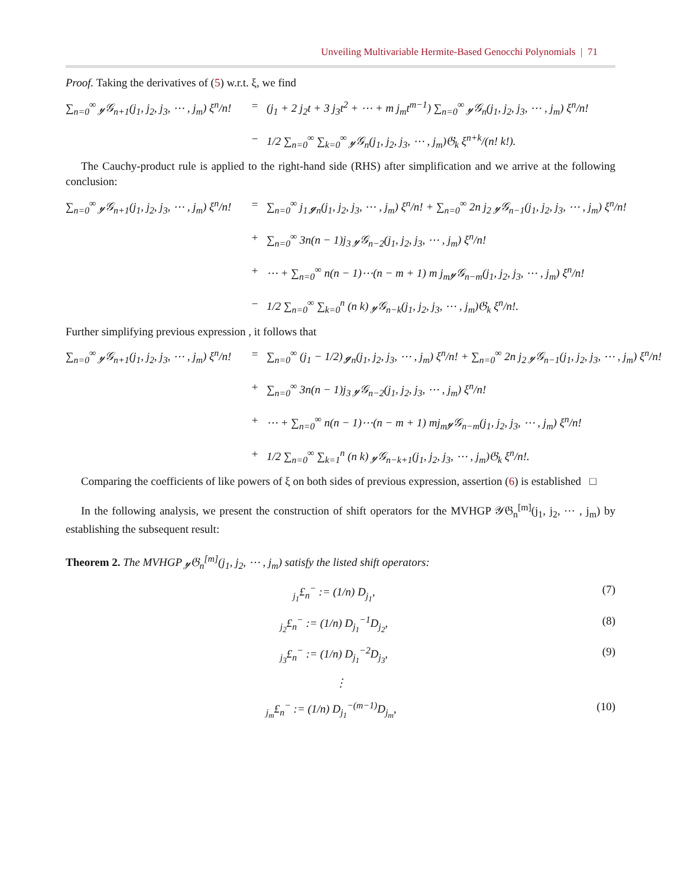Unveiling Multivariable Hermite-Based Genocchi Polynomials | 71
Proof. Taking the derivatives of (5) w.r.t. ξ, we find
∑<sub>n=0</sub><sup>∞</sup> 𝓎𝒢<sub>n+1</sub>(j<sub>1</sub>, j<sub>2</sub>, j<sub>3</sub>, ⋯ , j<sub>m</sub>) ξ<sup>n</sup>/n!
=
(j<sub>1</sub> + 2 j<sub>2</sub>t + 3 j<sub>3</sub>t<sup>2</sup> + ⋯ + m j<sub>m</sub>t<sup>m−1</sup>) ∑<sub>n=0</sub><sup>∞</sup> 𝓎𝒢<sub>n</sub>(j<sub>1</sub>, j<sub>2</sub>, j<sub>3</sub>, ⋯ , j<sub>m</sub>) ξ<sup>n</sup>/n!
−
1/2 ∑<sub>n=0</sub><sup>∞</sup> ∑<sub>k=0</sub><sup>∞</sup> 𝓎𝒢<sub>n</sub>(j<sub>1</sub>, j<sub>2</sub>, j<sub>3</sub>, ⋯ , j<sub>m</sub>)𝔊<sub>k</sub> ξ<sup>n+k</sup>/(n! k!).
The Cauchy-product rule is applied to the right-hand side (RHS) after simplification and we arrive at the following conclusion:
∑<sub>n=0</sub><sup>∞</sup> 𝓎𝒢<sub>n+1</sub>(j<sub>1</sub>, j<sub>2</sub>, j<sub>3</sub>, ⋯ , j<sub>m</sub>) ξ<sup>n</sup>/n!
=
∑<sub>n=0</sub><sup>∞</sup> j<sub>1</sub> 𝓰<sub>n</sub>(j<sub>1</sub>, j<sub>2</sub>, j<sub>3</sub>, ⋯ , j<sub>m</sub>) ξ<sup>n</sup>/n! + ∑<sub>n=0</sub><sup>∞</sup> 2n j<sub>2</sub> 𝓎𝒢<sub>n−1</sub>(j<sub>1</sub>, j<sub>2</sub>, j<sub>3</sub>, ⋯ , j<sub>m</sub>) ξ<sup>n</sup>/n!
+
∑<sub>n=0</sub><sup>∞</sup> 3n(n − 1)j<sub>3</sub> 𝓎𝒢<sub>n−2</sub>(j<sub>1</sub>, j<sub>2</sub>, j<sub>3</sub>, ⋯ , j<sub>m</sub>) ξ<sup>n</sup>/n!
+
⋯ + ∑<sub>n=0</sub><sup>∞</sup> n(n − 1)⋯(n − m + 1) m j<sub>m</sub>𝓎𝒢<sub>n−m</sub>(j<sub>1</sub>, j<sub>2</sub>, j<sub>3</sub>, ⋯ , j<sub>m</sub>) ξ<sup>n</sup>/n!
−
1/2 ∑<sub>n=0</sub><sup>∞</sup> ∑<sub>k=0</sub><sup>n</sup> (n k) 𝓎𝒢<sub>n−k</sub>(j<sub>1</sub>, j<sub>2</sub>, j<sub>3</sub>, ⋯ , j<sub>m</sub>)𝔊<sub>k</sub> ξ<sup>n</sup>/n!.
Further simplifying previous expression , it follows that
∑<sub>n=0</sub><sup>∞</sup> 𝓎𝒢<sub>n+1</sub>(j<sub>1</sub>, j<sub>2</sub>, j<sub>3</sub>, ⋯ , j<sub>m</sub>) ξ<sup>n</sup>/n!
=
∑<sub>n=0</sub><sup>∞</sup> (j<sub>1</sub> − 1/2) 𝓰<sub>n</sub>(j<sub>1</sub>, j<sub>2</sub>, j<sub>3</sub>, ⋯ , j<sub>m</sub>) ξ<sup>n</sup>/n! + ∑<sub>n=0</sub><sup>∞</sup> 2n j<sub>2</sub> 𝓎𝒢<sub>n−1</sub>(j<sub>1</sub>, j<sub>2</sub>, j<sub>3</sub>, ⋯ , j<sub>m</sub>) ξ<sup>n</sup>/n!
+
∑<sub>n=0</sub><sup>∞</sup> 3n(n − 1)j<sub>3</sub> 𝓎𝒢<sub>n−2</sub>(j<sub>1</sub>, j<sub>2</sub>, j<sub>3</sub>, ⋯ , j<sub>m</sub>) ξ<sup>n</sup>/n!
+
⋯ + ∑<sub>n=0</sub><sup>∞</sup> n(n − 1)⋯(n − m + 1) mj<sub>m</sub>𝓎𝒢<sub>n−m</sub>(j<sub>1</sub>, j<sub>2</sub>, j<sub>3</sub>, ⋯ , j<sub>m</sub>) ξ<sup>n</sup>/n!
+
1/2 ∑<sub>n=0</sub><sup>∞</sup> ∑<sub>k=1</sub><sup>n</sup> (n k) 𝓎𝒢<sub>n−k+1</sub>(j<sub>1</sub>, j<sub>2</sub>, j<sub>3</sub>, ⋯ , j<sub>m</sub>)𝔊<sub>k</sub> ξ<sup>n</sup>/n!.
Comparing the coefficients of like powers of ξ on both sides of previous expression, assertion (6) is established □
In the following analysis, we present the construction of shift operators for the MVHGP 𝒴𝔊<sub>n</sub><sup>[m]</sup>(j<sub>1</sub>, j<sub>2</sub>, ⋯ , j<sub>m</sub>) by establishing the subsequent result:
Theorem 2. The MVHGP 𝓎𝔊<sub>n</sub><sup>[m]</sup>(j<sub>1</sub>, j<sub>2</sub>, ⋯ , j<sub>m</sub>) satisfy the listed shift operators:
<sub>j<sub>1</sub></sub>£<sub>n</sub><sup>−</sup> := (1/n) D<sub>j<sub>1</sub></sub>, (7)
<sub>j<sub>2</sub></sub>£<sub>n</sub><sup>−</sup> := (1/n) D<sub>j<sub>1</sub></sub><sup>−1</sup>D<sub>j<sub>2</sub></sub>, (8)
<sub>j<sub>3</sub></sub>£<sub>n</sub><sup>−</sup> := (1/n) D<sub>j<sub>1</sub></sub><sup>−2</sup>D<sub>j<sub>3</sub></sub>, (9)
⋮
<sub>j<sub>m</sub></sub>£<sub>n</sub><sup>−</sup> := (1/n) D<sub>j<sub>1</sub></sub><sup>−(m−1)</sup>D<sub>j<sub>m</sub></sub>, (10)